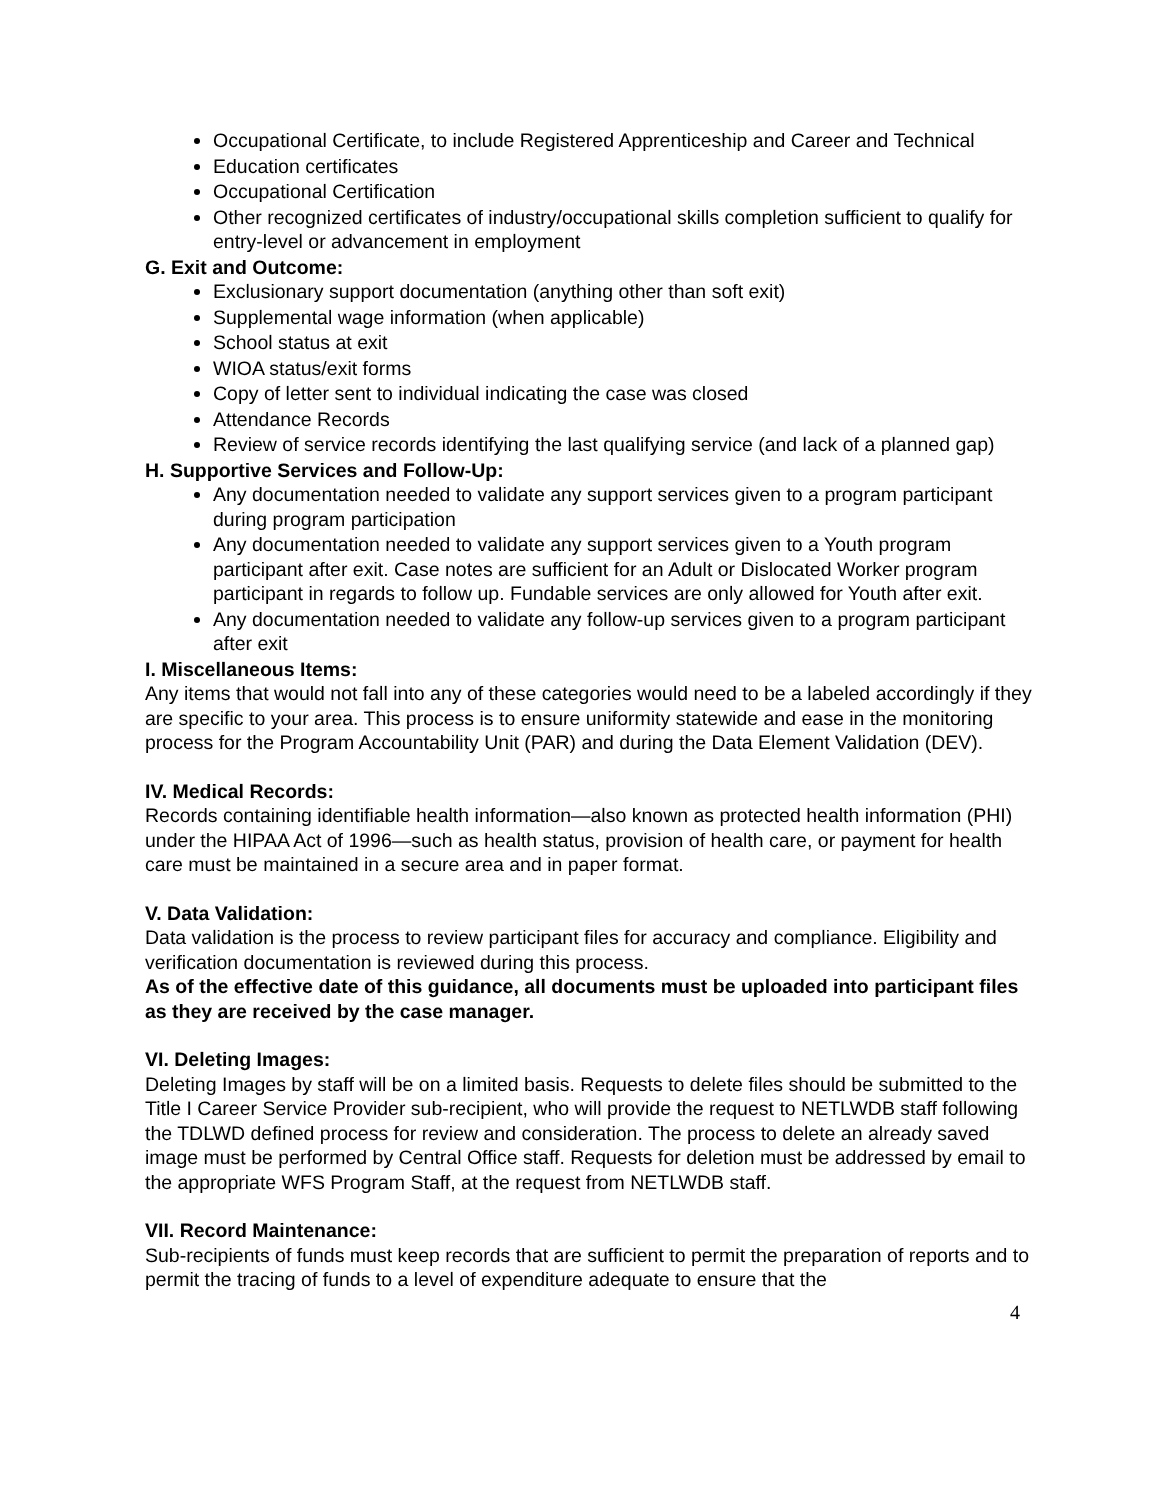Occupational Certificate, to include Registered Apprenticeship and Career and Technical
Education certificates
Occupational Certification
Other recognized certificates of industry/occupational skills completion sufficient to qualify for entry-level or advancement in employment
G. Exit and Outcome:
Exclusionary support documentation (anything other than soft exit)
Supplemental wage information (when applicable)
School status at exit
WIOA status/exit forms
Copy of letter sent to individual indicating the case was closed
Attendance Records
Review of service records identifying the last qualifying service (and lack of a planned gap)
H. Supportive Services and Follow-Up:
Any documentation needed to validate any support services given to a program participant during program participation
Any documentation needed to validate any support services given to a Youth program participant after exit. Case notes are sufficient for an Adult or Dislocated Worker program participant in regards to follow up. Fundable services are only allowed for Youth after exit.
Any documentation needed to validate any follow-up services given to a program participant after exit
I. Miscellaneous Items:
Any items that would not fall into any of these categories would need to be a labeled accordingly if they are specific to your area. This process is to ensure uniformity statewide and ease in the monitoring process for the Program Accountability Unit (PAR) and during the Data Element Validation (DEV).
IV. Medical Records:
Records containing identifiable health information—also known as protected health information (PHI) under the HIPAA Act of 1996—such as health status, provision of health care, or payment for health care must be maintained in a secure area and in paper format.
V. Data Validation:
Data validation is the process to review participant files for accuracy and compliance. Eligibility and verification documentation is reviewed during this process.
As of the effective date of this guidance, all documents must be uploaded into participant files as they are received by the case manager.
VI. Deleting Images:
Deleting Images by staff will be on a limited basis. Requests to delete files should be submitted to the Title I Career Service Provider sub-recipient, who will provide the request to NETLWDB staff following the TDLWD defined process for review and consideration. The process to delete an already saved image must be performed by Central Office staff. Requests for deletion must be addressed by email to the appropriate WFS Program Staff, at the request from NETLWDB staff.
VII. Record Maintenance:
Sub-recipients of funds must keep records that are sufficient to permit the preparation of reports and to permit the tracing of funds to a level of expenditure adequate to ensure that the
4